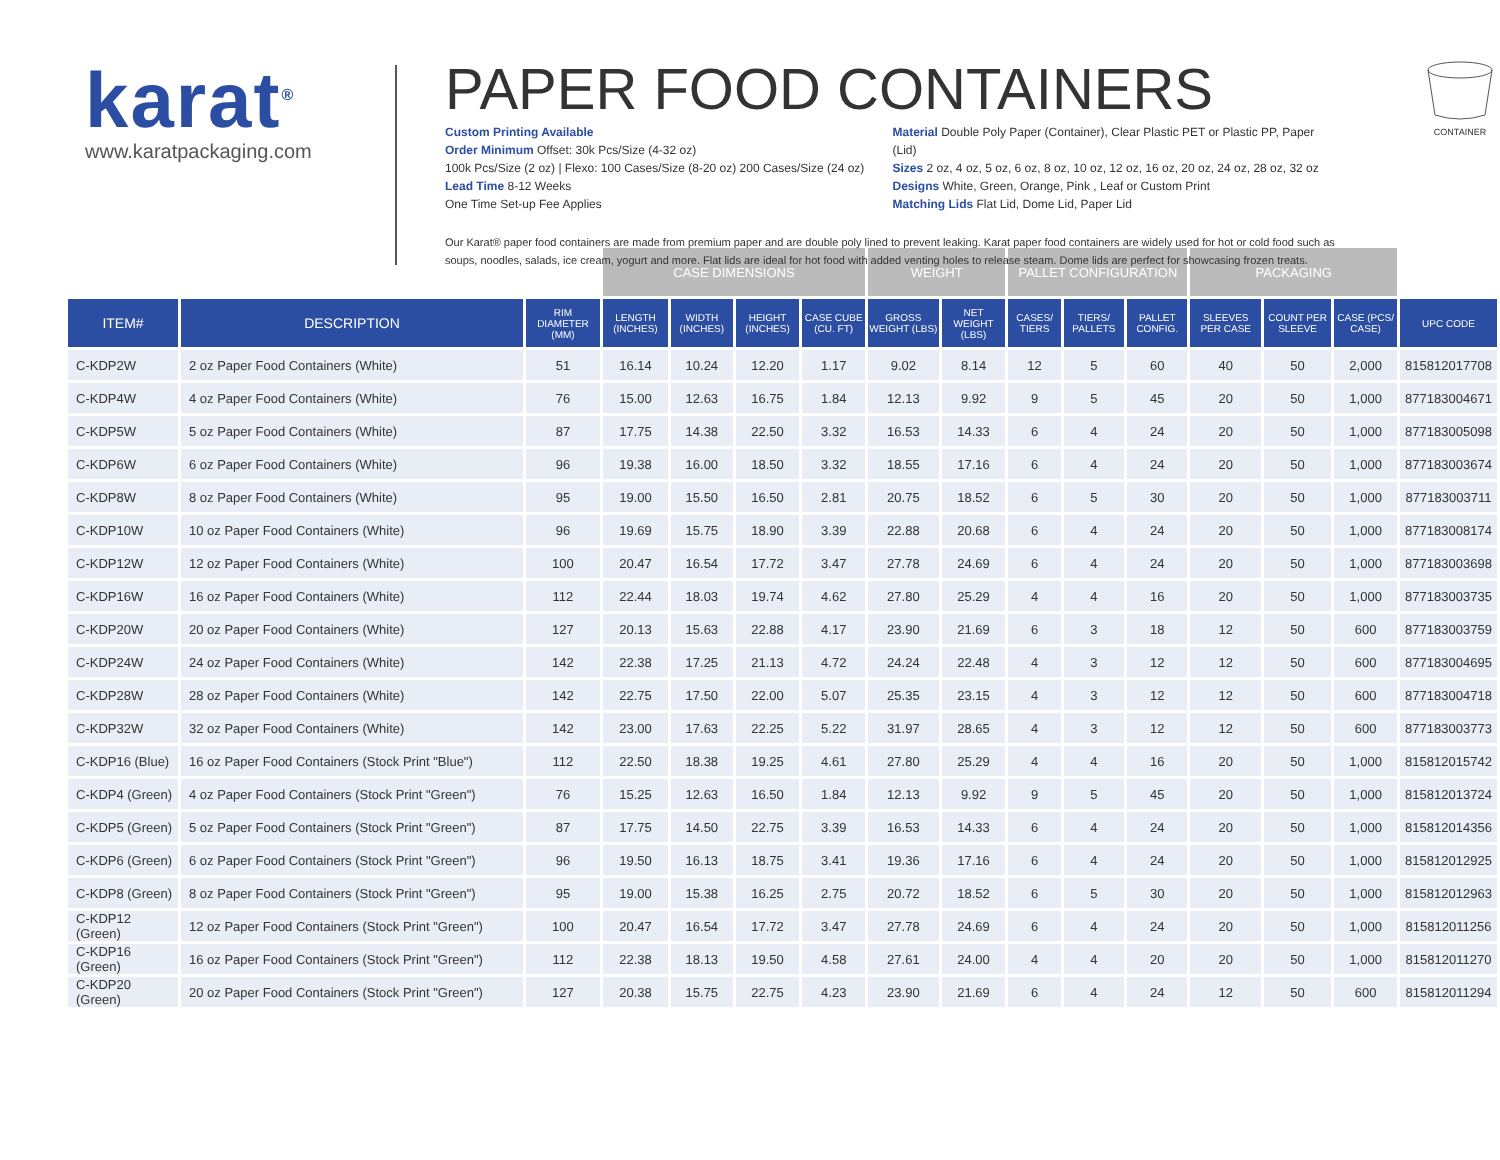karat<sup>®</sup>
www.karatpackaging.com
PAPER FOOD CONTAINERS
Custom Printing Available
Order Minimum Offset: 30k Pcs/Size (4-32 oz)
100k Pcs/Size (2 oz) | Flexo: 100 Cases/Size (8-20 oz) 200 Cases/Size (24 oz)
Lead Time 8-12 Weeks
One Time Set-up Fee Applies
Material Double Poly Paper (Container), Clear Plastic PET or Plastic PP, Paper (Lid)
Sizes 2 oz, 4 oz, 5 oz, 6 oz, 8 oz, 10 oz, 12 oz, 16 oz, 20 oz, 24 oz, 28 oz, 32 oz
Designs White, Green, Orange, Pink , Leaf or Custom Print
Matching Lids Flat Lid, Dome Lid, Paper Lid
Our Karat® paper food containers are made from premium paper and are double poly lined to prevent leaking. Karat paper food containers are widely used for hot or cold food such as soups, noodles, salads, ice cream, yogurt and more. Flat lids are ideal for hot food with added venting holes to release steam. Dome lids are perfect for showcasing frozen treats.
CONTAINER
| | | | CASE DIMENSIONS | | | | WEIGHT | | PALLET CONFIGURATION | | | PACKAGING | | | |
| --- | --- | --- | --- | --- | --- | --- | --- | --- | --- | --- | --- | --- | --- | --- | --- |
| ITEM# | DESCRIPTION | RIM DIAMETER (MM) | LENGTH (INCHES) | WIDTH (INCHES) | HEIGHT (INCHES) | CASE CUBE (CU. FT) | GROSS WEIGHT (LBS) | NET WEIGHT (LBS) | CASES/ TIERS | TIERS/ PALLETS | PALLET CONFIG. | SLEEVES PER CASE | COUNT PER SLEEVE | CASE (PCS/ CASE) | UPC CODE |
| C-KDP2W | 2 oz Paper Food Containers (White) | 51 | 16.14 | 10.24 | 12.20 | 1.17 | 9.02 | 8.14 | 12 | 5 | 60 | 40 | 50 | 2,000 | 815812017708 |
| C-KDP4W | 4 oz Paper Food Containers (White) | 76 | 15.00 | 12.63 | 16.75 | 1.84 | 12.13 | 9.92 | 9 | 5 | 45 | 20 | 50 | 1,000 | 877183004671 |
| C-KDP5W | 5 oz Paper Food Containers (White) | 87 | 17.75 | 14.38 | 22.50 | 3.32 | 16.53 | 14.33 | 6 | 4 | 24 | 20 | 50 | 1,000 | 877183005098 |
| C-KDP6W | 6 oz Paper Food Containers (White) | 96 | 19.38 | 16.00 | 18.50 | 3.32 | 18.55 | 17.16 | 6 | 4 | 24 | 20 | 50 | 1,000 | 877183003674 |
| C-KDP8W | 8 oz Paper Food Containers (White) | 95 | 19.00 | 15.50 | 16.50 | 2.81 | 20.75 | 18.52 | 6 | 5 | 30 | 20 | 50 | 1,000 | 877183003711 |
| C-KDP10W | 10 oz Paper Food Containers (White) | 96 | 19.69 | 15.75 | 18.90 | 3.39 | 22.88 | 20.68 | 6 | 4 | 24 | 20 | 50 | 1,000 | 877183008174 |
| C-KDP12W | 12 oz Paper Food Containers (White) | 100 | 20.47 | 16.54 | 17.72 | 3.47 | 27.78 | 24.69 | 6 | 4 | 24 | 20 | 50 | 1,000 | 877183003698 |
| C-KDP16W | 16 oz Paper Food Containers (White) | 112 | 22.44 | 18.03 | 19.74 | 4.62 | 27.80 | 25.29 | 4 | 4 | 16 | 20 | 50 | 1,000 | 877183003735 |
| C-KDP20W | 20 oz Paper Food Containers (White) | 127 | 20.13 | 15.63 | 22.88 | 4.17 | 23.90 | 21.69 | 6 | 3 | 18 | 12 | 50 | 600 | 877183003759 |
| C-KDP24W | 24 oz Paper Food Containers (White) | 142 | 22.38 | 17.25 | 21.13 | 4.72 | 24.24 | 22.48 | 4 | 3 | 12 | 12 | 50 | 600 | 877183004695 |
| C-KDP28W | 28 oz Paper Food Containers (White) | 142 | 22.75 | 17.50 | 22.00 | 5.07 | 25.35 | 23.15 | 4 | 3 | 12 | 12 | 50 | 600 | 877183004718 |
| C-KDP32W | 32 oz Paper Food Containers (White) | 142 | 23.00 | 17.63 | 22.25 | 5.22 | 31.97 | 28.65 | 4 | 3 | 12 | 12 | 50 | 600 | 877183003773 |
| C-KDP16 (Blue) | 16 oz Paper Food Containers (Stock Print "Blue") | 112 | 22.50 | 18.38 | 19.25 | 4.61 | 27.80 | 25.29 | 4 | 4 | 16 | 20 | 50 | 1,000 | 815812015742 |
| C-KDP4 (Green) | 4 oz Paper Food Containers (Stock Print "Green") | 76 | 15.25 | 12.63 | 16.50 | 1.84 | 12.13 | 9.92 | 9 | 5 | 45 | 20 | 50 | 1,000 | 815812013724 |
| C-KDP5 (Green) | 5 oz Paper Food Containers (Stock Print "Green") | 87 | 17.75 | 14.50 | 22.75 | 3.39 | 16.53 | 14.33 | 6 | 4 | 24 | 20 | 50 | 1,000 | 815812014356 |
| C-KDP6 (Green) | 6 oz Paper Food Containers (Stock Print "Green") | 96 | 19.50 | 16.13 | 18.75 | 3.41 | 19.36 | 17.16 | 6 | 4 | 24 | 20 | 50 | 1,000 | 815812012925 |
| C-KDP8 (Green) | 8 oz Paper Food Containers (Stock Print "Green") | 95 | 19.00 | 15.38 | 16.25 | 2.75 | 20.72 | 18.52 | 6 | 5 | 30 | 20 | 50 | 1,000 | 815812012963 |
| C-KDP12 (Green) | 12 oz Paper Food Containers (Stock Print "Green") | 100 | 20.47 | 16.54 | 17.72 | 3.47 | 27.78 | 24.69 | 6 | 4 | 24 | 20 | 50 | 1,000 | 815812011256 |
| C-KDP16 (Green) | 16 oz Paper Food Containers (Stock Print "Green") | 112 | 22.38 | 18.13 | 19.50 | 4.58 | 27.61 | 24.00 | 4 | 4 | 20 | 20 | 50 | 1,000 | 815812011270 |
| C-KDP20 (Green) | 20 oz Paper Food Containers (Stock Print "Green") | 127 | 20.38 | 15.75 | 22.75 | 4.23 | 23.90 | 21.69 | 6 | 4 | 24 | 12 | 50 | 600 | 815812011294 |